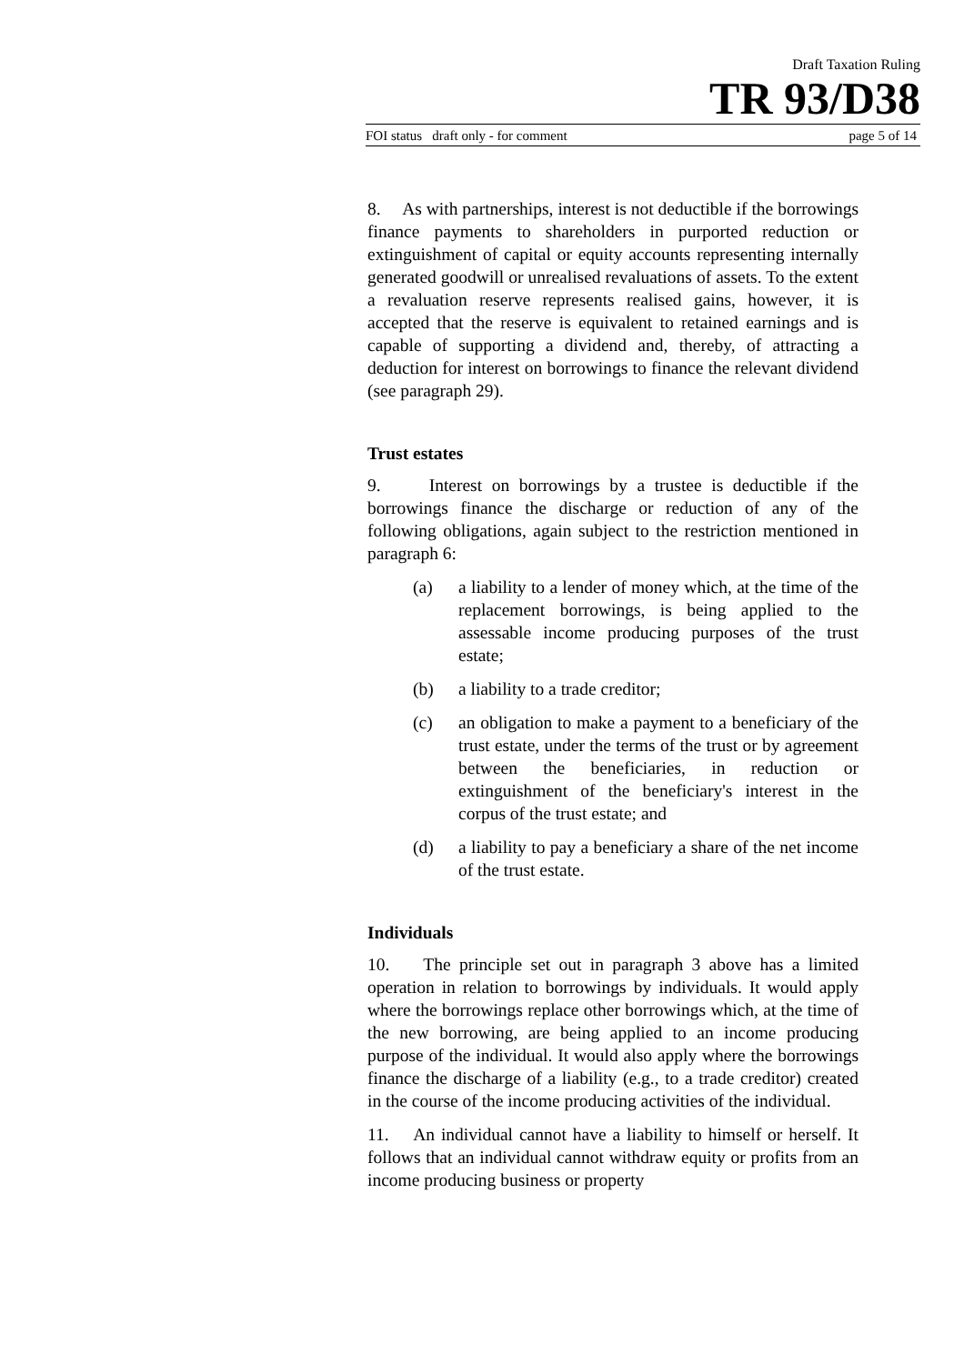Draft Taxation Ruling
TR 93/D38
FOI status draft only - for comment page 5 of 14
8. As with partnerships, interest is not deductible if the borrowings finance payments to shareholders in purported reduction or extinguishment of capital or equity accounts representing internally generated goodwill or unrealised revaluations of assets. To the extent a revaluation reserve represents realised gains, however, it is accepted that the reserve is equivalent to retained earnings and is capable of supporting a dividend and, thereby, of attracting a deduction for interest on borrowings to finance the relevant dividend (see paragraph 29).
Trust estates
9. Interest on borrowings by a trustee is deductible if the borrowings finance the discharge or reduction of any of the following obligations, again subject to the restriction mentioned in paragraph 6:
(a) a liability to a lender of money which, at the time of the replacement borrowings, is being applied to the assessable income producing purposes of the trust estate;
(b) a liability to a trade creditor;
(c) an obligation to make a payment to a beneficiary of the trust estate, under the terms of the trust or by agreement between the beneficiaries, in reduction or extinguishment of the beneficiary's interest in the corpus of the trust estate; and
(d) a liability to pay a beneficiary a share of the net income of the trust estate.
Individuals
10. The principle set out in paragraph 3 above has a limited operation in relation to borrowings by individuals. It would apply where the borrowings replace other borrowings which, at the time of the new borrowing, are being applied to an income producing purpose of the individual. It would also apply where the borrowings finance the discharge of a liability (e.g., to a trade creditor) created in the course of the income producing activities of the individual.
11. An individual cannot have a liability to himself or herself. It follows that an individual cannot withdraw equity or profits from an income producing business or property